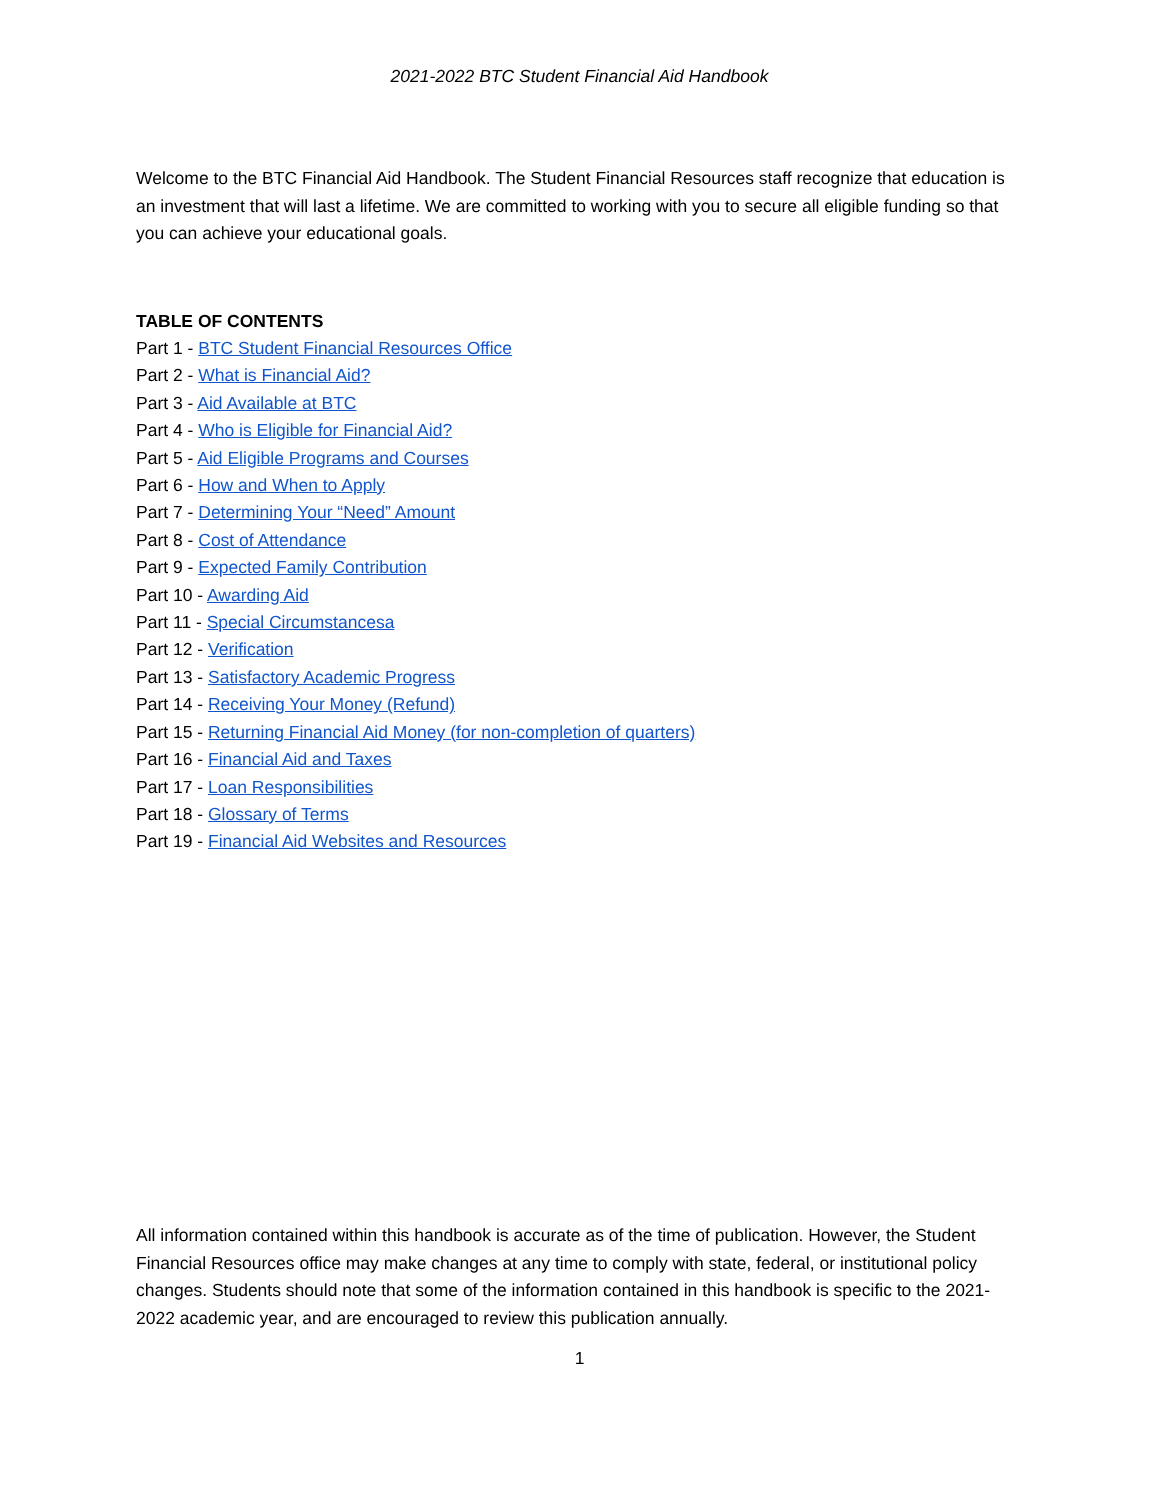2021-2022 BTC Student Financial Aid Handbook
Welcome to the BTC Financial Aid Handbook. The Student Financial Resources staff recognize that education is an investment that will last a lifetime. We are committed to working with you to secure all eligible funding so that you can achieve your educational goals.
TABLE OF CONTENTS
Part 1 - BTC Student Financial Resources Office
Part 2 - What is Financial Aid?
Part 3 - Aid Available at BTC
Part 4 - Who is Eligible for Financial Aid?
Part 5 - Aid Eligible Programs and Courses
Part 6 - How and When to Apply
Part 7 - Determining Your “Need” Amount
Part 8 - Cost of Attendance
Part 9 - Expected Family Contribution
Part 10 - Awarding Aid
Part 11 - Special Circumstancesa
Part 12 - Verification
Part 13 - Satisfactory Academic Progress
Part 14 - Receiving Your Money (Refund)
Part 15 - Returning Financial Aid Money (for non-completion of quarters)
Part 16 - Financial Aid and Taxes
Part 17 - Loan Responsibilities
Part 18 - Glossary of Terms
Part 19 - Financial Aid Websites and Resources
All information contained within this handbook is accurate as of the time of publication. However, the Student Financial Resources office may make changes at any time to comply with state, federal, or institutional policy changes. Students should note that some of the information contained in this handbook is specific to the 2021-2022 academic year, and are encouraged to review this publication annually.
1